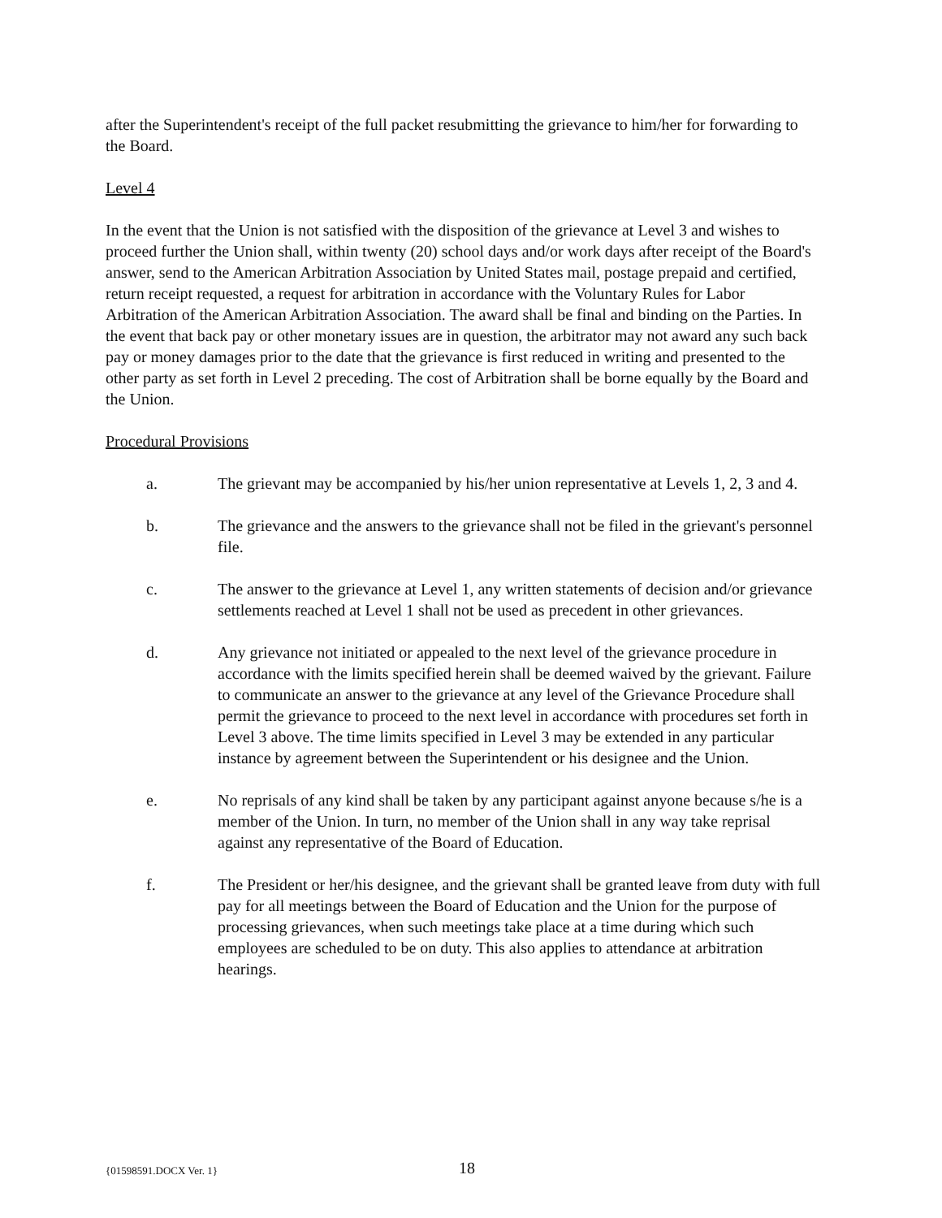after the Superintendent's receipt of the full packet resubmitting the grievance to him/her for forwarding to the Board.
Level 4
In the event that the Union is not satisfied with the disposition of the grievance at Level 3 and wishes to proceed further the Union shall, within twenty (20) school days and/or work days after receipt of the Board's answer, send to the American Arbitration Association by United States mail, postage prepaid and certified, return receipt requested, a request for arbitration in accordance with the Voluntary Rules for Labor Arbitration of the American Arbitration Association. The award shall be final and binding on the Parties. In the event that back pay or other monetary issues are in question, the arbitrator may not award any such back pay or money damages prior to the date that the grievance is first reduced in writing and presented to the other party as set forth in Level 2 preceding. The cost of Arbitration shall be borne equally by the Board and the Union.
Procedural Provisions
a. The grievant may be accompanied by his/her union representative at Levels 1, 2, 3 and 4.
b. The grievance and the answers to the grievance shall not be filed in the grievant's personnel file.
c. The answer to the grievance at Level 1, any written statements of decision and/or grievance settlements reached at Level 1 shall not be used as precedent in other grievances.
d. Any grievance not initiated or appealed to the next level of the grievance procedure in accordance with the limits specified herein shall be deemed waived by the grievant. Failure to communicate an answer to the grievance at any level of the Grievance Procedure shall permit the grievance to proceed to the next level in accordance with procedures set forth in Level 3 above. The time limits specified in Level 3 may be extended in any particular instance by agreement between the Superintendent or his designee and the Union.
e. No reprisals of any kind shall be taken by any participant against anyone because s/he is a member of the Union. In turn, no member of the Union shall in any way take reprisal against any representative of the Board of Education.
f. The President or her/his designee, and the grievant shall be granted leave from duty with full pay for all meetings between the Board of Education and the Union for the purpose of processing grievances, when such meetings take place at a time during which such employees are scheduled to be on duty. This also applies to attendance at arbitration hearings.
{01598591.DOCX Ver. 1} 18